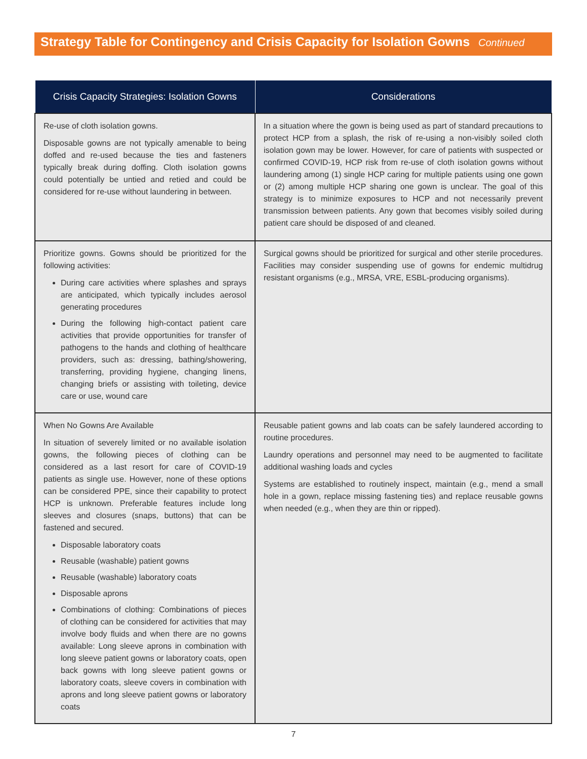Strategy Table for Contingency and Crisis Capacity for Isolation Gowns Continued
| Crisis Capacity Strategies: Isolation Gowns | Considerations |
| --- | --- |
| Re-use of cloth isolation gowns. Disposable gowns are not typically amenable to being doffed and re-used because the ties and fasteners typically break during doffing. Cloth isolation gowns could potentially be untied and retied and could be considered for re-use without laundering in between. | In a situation where the gown is being used as part of standard precautions to protect HCP from a splash, the risk of re-using a non-visibly soiled cloth isolation gown may be lower. However, for care of patients with suspected or confirmed COVID-19, HCP risk from re-use of cloth isolation gowns without laundering among (1) single HCP caring for multiple patients using one gown or (2) among multiple HCP sharing one gown is unclear. The goal of this strategy is to minimize exposures to HCP and not necessarily prevent transmission between patients. Any gown that becomes visibly soiled during patient care should be disposed of and cleaned. |
| Prioritize gowns. Gowns should be prioritized for the following activities: During care activities where splashes and sprays are anticipated, which typically includes aerosol generating procedures During the following high-contact patient care activities that provide opportunities for transfer of pathogens to the hands and clothing of healthcare providers, such as: dressing, bathing/showering, transferring, providing hygiene, changing linens, changing briefs or assisting with toileting, device care or use, wound care | Surgical gowns should be prioritized for surgical and other sterile procedures. Facilities may consider suspending use of gowns for endemic multidrug resistant organisms (e.g., MRSA, VRE, ESBL-producing organisms). |
| When No Gowns Are Available In situation of severely limited or no available isolation gowns, the following pieces of clothing can be considered as a last resort for care of COVID-19 patients as single use. However, none of these options can be considered PPE, since their capability to protect HCP is unknown. Preferable features include long sleeves and closures (snaps, buttons) that can be fastened and secured. Disposable laboratory coats Reusable (washable) patient gowns Reusable (washable) laboratory coats Disposable aprons Combinations of clothing: Combinations of pieces of clothing can be considered for activities that may involve body fluids and when there are no gowns available: Long sleeve aprons in combination with long sleeve patient gowns or laboratory coats, open back gowns with long sleeve patient gowns or laboratory coats, sleeve covers in combination with aprons and long sleeve patient gowns or laboratory coats | Reusable patient gowns and lab coats can be safely laundered according to routine procedures. Laundry operations and personnel may need to be augmented to facilitate additional washing loads and cycles Systems are established to routinely inspect, maintain (e.g., mend a small hole in a gown, replace missing fastening ties) and replace reusable gowns when needed (e.g., when they are thin or ripped). |
7